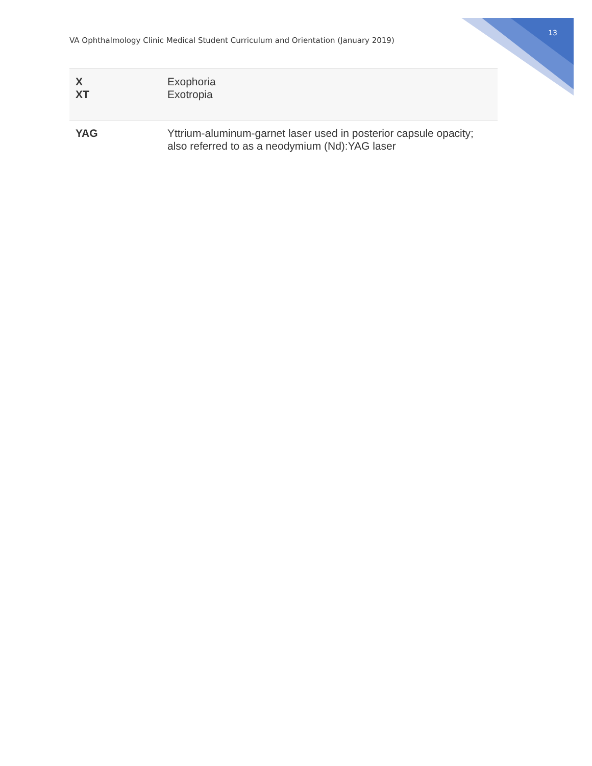VA Ophthalmology Clinic Medical Student Curriculum and Orientation (January 2019)
13
| X XT | Exophoria Exotropia |
| YAG | Yttrium-aluminum-garnet laser used in posterior capsule opacity; also referred to as a neodymium (Nd):YAG laser |